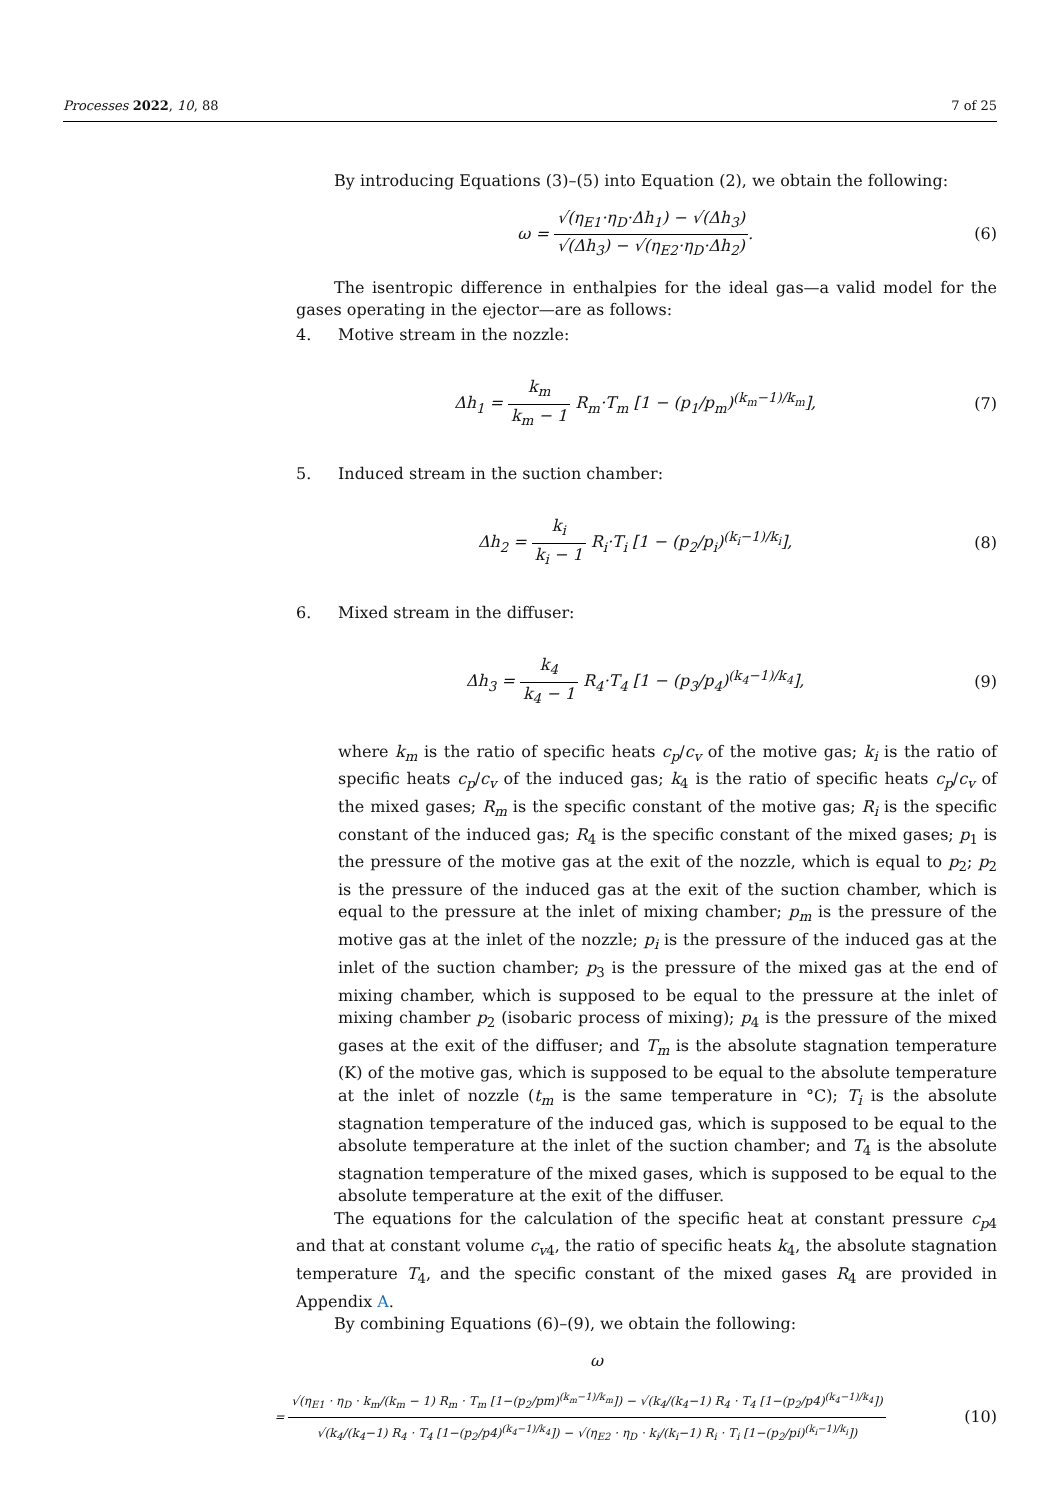Processes 2022, 10, 88 7 of 25
By introducing Equations (3)–(5) into Equation (2), we obtain the following:
ω = √(η<sub>E1</sub>·η<sub>D</sub>·Δh<sub>1</sub>) − √(Δh<sub>3</sub>) √(Δh<sub>3</sub>) − √(η<sub>E2</sub>·η<sub>D</sub>·Δh<sub>2</sub>).
(6)
The isentropic difference in enthalpies for the ideal gas—a valid model for the gases operating in the ejector—are as follows:
4. Motive stream in the nozzle:
Δh<sub>1</sub> = k<sub>m</sub> k<sub>m</sub> − 1 R<sub>m</sub>·T<sub>m</sub> [1 − (p<sub>1</sub>/p<sub>m</sub>)<sup>(k<sub>m</sub>−1)/k<sub>m</sub></sup>],
(7)
5. Induced stream in the suction chamber:
Δh<sub>2</sub> = k<sub>i</sub> k<sub>i</sub> − 1 R<sub>i</sub>·T<sub>i</sub> [1 − (p<sub>2</sub>/p<sub>i</sub>)<sup>(k<sub>i</sub>−1)/k<sub>i</sub></sup>],
(8)
6. Mixed stream in the diffuser:
Δh<sub>3</sub> = k<sub>4</sub> k<sub>4</sub> − 1 R<sub>4</sub>·T<sub>4</sub> [1 − (p<sub>3</sub>/p<sub>4</sub>)<sup>(k<sub>4</sub>−1)/k<sub>4</sub></sup>],
(9)
where k<sub>m</sub> is the ratio of specific heats c<sub>p</sub>/c<sub>v</sub> of the motive gas; k<sub>i</sub> is the ratio of specific heats c<sub>p</sub>/c<sub>v</sub> of the induced gas; k<sub>4</sub> is the ratio of specific heats c<sub>p</sub>/c<sub>v</sub> of the mixed gases; R<sub>m</sub> is the specific constant of the motive gas; R<sub>i</sub> is the specific constant of the induced gas; R<sub>4</sub> is the specific constant of the mixed gases; p<sub>1</sub> is the pressure of the motive gas at the exit of the nozzle, which is equal to p<sub>2</sub>; p<sub>2</sub> is the pressure of the induced gas at the exit of the suction chamber, which is equal to the pressure at the inlet of mixing chamber; p<sub>m</sub> is the pressure of the motive gas at the inlet of the nozzle; p<sub>i</sub> is the pressure of the induced gas at the inlet of the suction chamber; p<sub>3</sub> is the pressure of the mixed gas at the end of mixing chamber, which is supposed to be equal to the pressure at the inlet of mixing chamber p<sub>2</sub> (isobaric process of mixing); p<sub>4</sub> is the pressure of the mixed gases at the exit of the diffuser; and T<sub>m</sub> is the absolute stagnation temperature (K) of the motive gas, which is supposed to be equal to the absolute temperature at the inlet of nozzle (t<sub>m</sub> is the same temperature in °C); T<sub>i</sub> is the absolute stagnation temperature of the induced gas, which is supposed to be equal to the absolute temperature at the inlet of the suction chamber; and T<sub>4</sub> is the absolute stagnation temperature of the mixed gases, which is supposed to be equal to the absolute temperature at the exit of the diffuser.
The equations for the calculation of the specific heat at constant pressure c<sub>p4</sub> and that at constant volume c<sub>v4</sub>, the ratio of specific heats k<sub>4</sub>, the absolute stagnation temperature T<sub>4</sub>, and the specific constant of the mixed gases R<sub>4</sub> are provided in Appendix A.
By combining Equations (6)–(9), we obtain the following:
ω
= √(η<sub>E1</sub> · η<sub>D</sub> · k<sub>m</sub>/(k<sub>m</sub> − 1) R<sub>m</sub> · T<sub>m</sub> [1−(p<sub>2</sub>/pm)<sup>(k<sub>m</sub>−1)/k<sub>m</sub></sup>]) − √(k<sub>4</sub>/(k<sub>4</sub>−1) R<sub>4</sub> · T<sub>4</sub> [1−(p<sub>2</sub>/p4)<sup>(k<sub>4</sub>−1)/k<sub>4</sub></sup>]) √(k<sub>4</sub>/(k<sub>4</sub>−1) R<sub>4</sub> · T<sub>4</sub> [1−(p<sub>2</sub>/p4)<sup>(k<sub>4</sub>−1)/k<sub>4</sub></sup>]) − √(η<sub>E2</sub> · η<sub>D</sub> · k<sub>i</sub>/(k<sub>i</sub>−1) R<sub>i</sub> · T<sub>i</sub> [1−(p<sub>2</sub>/pi)<sup>(k<sub>i</sub>−1)/k<sub>i</sub></sup>])
(10)